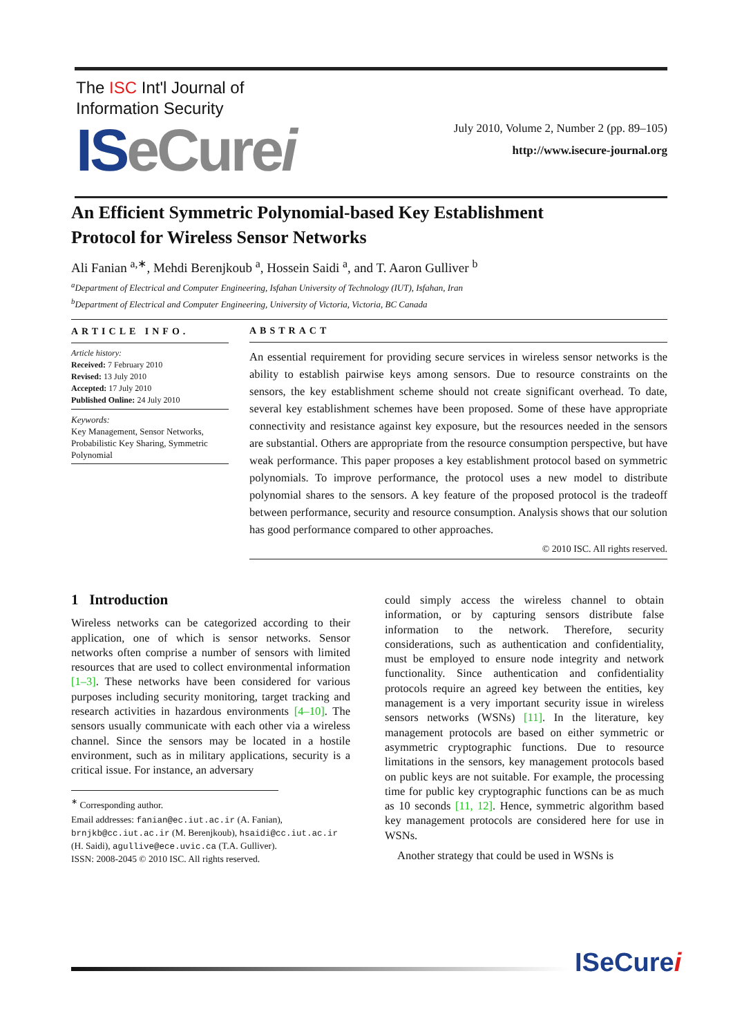The ISC Int'l Journal of
Information Security
ISeCure i
July 2010, Volume 2, Number 2 (pp. 89–105)
http://www.isecure-journal.org
An Efficient Symmetric Polynomial-based Key Establishment
Protocol for Wireless Sensor Networks
Ali Fanian <sup>a,∗</sup>, Mehdi Berenjkoub <sup>a</sup>, Hossein Saidi <sup>a</sup>, and T. Aaron Gulliver <sup>b</sup>
<sup>a</sup> Department of Electrical and Computer Engineering, Isfahan University of Technology (IUT), Isfahan, Iran
<sup>b</sup> Department of Electrical and Computer Engineering, University of Victoria, Victoria, BC Canada
ARTICLE INFO.
Article history:
Received: 7 February 2010
Revised: 13 July 2010
Accepted: 17 July 2010
Published Online: 24 July 2010
Keywords:
Key Management, Sensor Networks, Probabilistic Key Sharing, Symmetric Polynomial
ABSTRACT
An essential requirement for providing secure services in wireless sensor networks is the ability to establish pairwise keys among sensors. Due to resource constraints on the sensors, the key establishment scheme should not create significant overhead. To date, several key establishment schemes have been proposed. Some of these have appropriate connectivity and resistance against key exposure, but the resources needed in the sensors are substantial. Others are appropriate from the resource consumption perspective, but have weak performance. This paper proposes a key establishment protocol based on symmetric polynomials. To improve performance, the protocol uses a new model to distribute polynomial shares to the sensors. A key feature of the proposed protocol is the tradeoff between performance, security and resource consumption. Analysis shows that our solution has good performance compared to other approaches.
© 2010 ISC. All rights reserved.
1 Introduction
Wireless networks can be categorized according to their application, one of which is sensor networks. Sensor networks often comprise a number of sensors with limited resources that are used to collect environmental information [1–3]. These networks have been considered for various purposes including security monitoring, target tracking and research activities in hazardous environments [4–10]. The sensors usually communicate with each other via a wireless channel. Since the sensors may be located in a hostile environment, such as in military applications, security is a critical issue. For instance, an adversary
<sup>∗</sup> Corresponding author.
Email addresses: fanian@ec.iut.ac.ir (A. Fanian), brnjkb@cc.iut.ac.ir (M. Berenjkoub), hsaidi@cc.iut.ac.ir (H. Saidi), agullive@ece.uvic.ca (T.A. Gulliver).
ISSN: 2008-2045 © 2010 ISC. All rights reserved.
could simply access the wireless channel to obtain information, or by capturing sensors distribute false information to the network. Therefore, security considerations, such as authentication and confidentiality, must be employed to ensure node integrity and network functionality. Since authentication and confidentiality protocols require an agreed key between the entities, key management is a very important security issue in wireless sensors networks (WSNs) [11]. In the literature, key management protocols are based on either symmetric or asymmetric cryptographic functions. Due to resource limitations in the sensors, key management protocols based on public keys are not suitable. For example, the processing time for public key cryptographic functions can be as much as 10 seconds [11, 12]. Hence, symmetric algorithm based key management protocols are considered here for use in WSNs.
Another strategy that could be used in WSNs is
ISeCurei